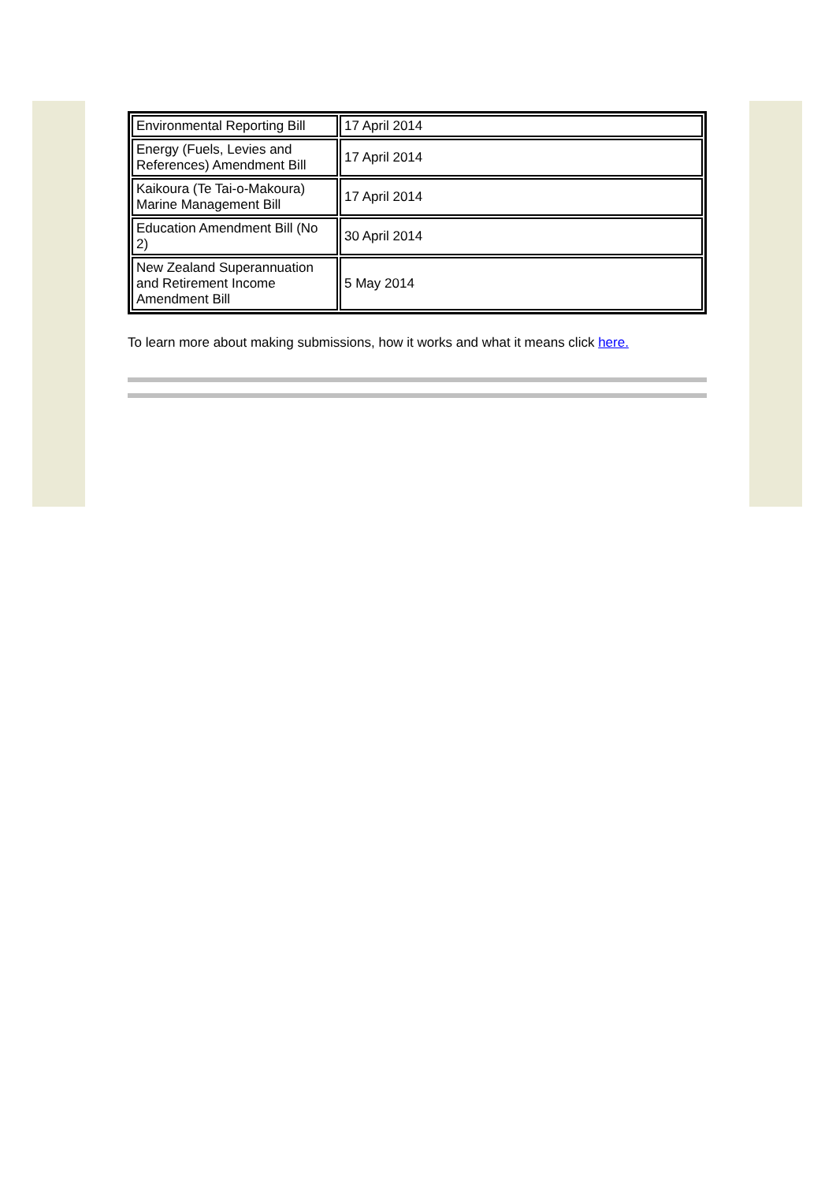| Environmental Reporting Bill | 17 April 2014 |
| Energy (Fuels, Levies and References) Amendment Bill | 17 April 2014 |
| Kaikoura (Te Tai-o-Makoura) Marine Management Bill | 17 April 2014 |
| Education Amendment Bill (No 2) | 30 April 2014 |
| New Zealand Superannuation and Retirement Income Amendment Bill | 5 May 2014 |
To learn more about making submissions, how it works and what it means click here.